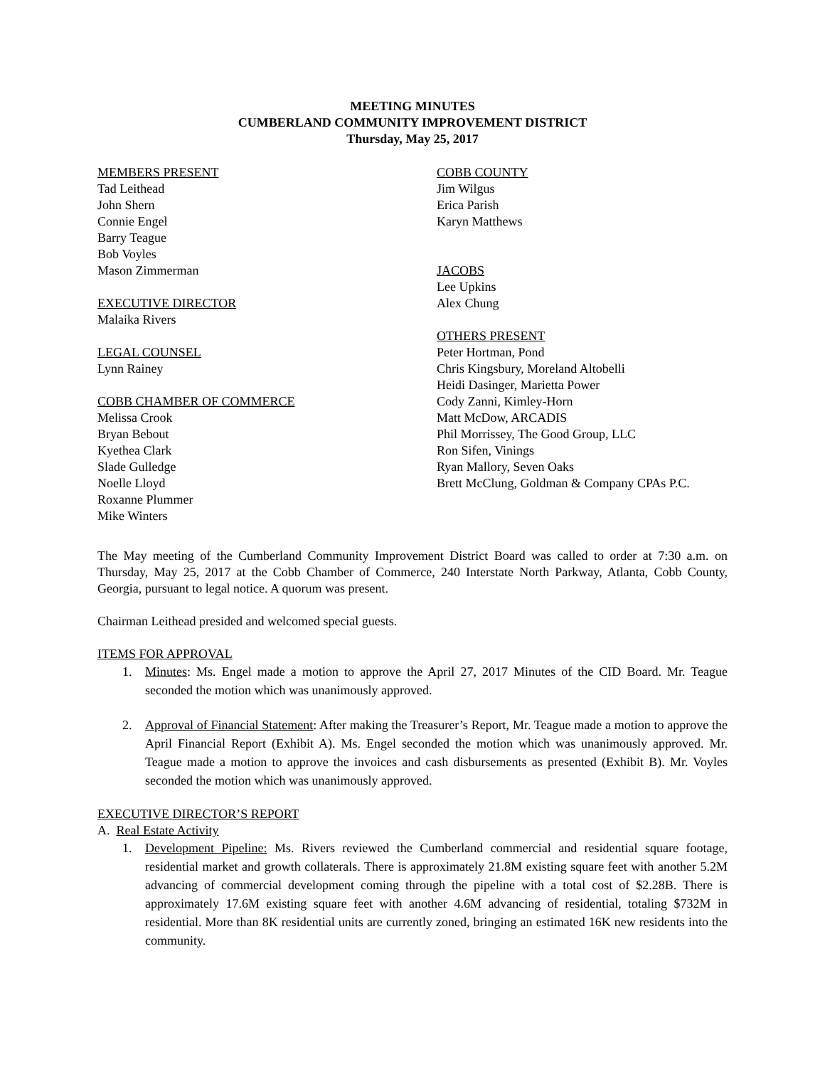MEETING MINUTES
CUMBERLAND COMMUNITY IMPROVEMENT DISTRICT
Thursday, May 25, 2017
MEMBERS PRESENT
Tad Leithead
John Shern
Connie Engel
Barry Teague
Bob Voyles
Mason Zimmerman
EXECUTIVE DIRECTOR
Malaika Rivers
LEGAL COUNSEL
Lynn Rainey
COBB CHAMBER OF COMMERCE
Melissa Crook
Bryan Bebout
Kyethea Clark
Slade Gulledge
Noelle Lloyd
Roxanne Plummer
Mike Winters
COBB COUNTY
Jim Wilgus
Erica Parish
Karyn Matthews
JACOBS
Lee Upkins
Alex Chung
OTHERS PRESENT
Peter Hortman, Pond
Chris Kingsbury, Moreland Altobelli
Heidi Dasinger, Marietta Power
Cody Zanni, Kimley-Horn
Matt McDow, ARCADIS
Phil Morrissey, The Good Group, LLC
Ron Sifen, Vinings
Ryan Mallory, Seven Oaks
Brett McClung, Goldman & Company CPAs P.C.
The May meeting of the Cumberland Community Improvement District Board was called to order at 7:30 a.m. on Thursday, May 25, 2017 at the Cobb Chamber of Commerce, 240 Interstate North Parkway, Atlanta, Cobb County, Georgia, pursuant to legal notice. A quorum was present.
Chairman Leithead presided and welcomed special guests.
ITEMS FOR APPROVAL
1. Minutes: Ms. Engel made a motion to approve the April 27, 2017 Minutes of the CID Board. Mr. Teague seconded the motion which was unanimously approved.
2. Approval of Financial Statement: After making the Treasurer’s Report, Mr. Teague made a motion to approve the April Financial Report (Exhibit A). Ms. Engel seconded the motion which was unanimously approved. Mr. Teague made a motion to approve the invoices and cash disbursements as presented (Exhibit B). Mr. Voyles seconded the motion which was unanimously approved.
EXECUTIVE DIRECTOR’S REPORT
A. Real Estate Activity
1. Development Pipeline: Ms. Rivers reviewed the Cumberland commercial and residential square footage, residential market and growth collaterals. There is approximately 21.8M existing square feet with another 5.2M advancing of commercial development coming through the pipeline with a total cost of $2.28B. There is approximately 17.6M existing square feet with another 4.6M advancing of residential, totaling $732M in residential. More than 8K residential units are currently zoned, bringing an estimated 16K new residents into the community.